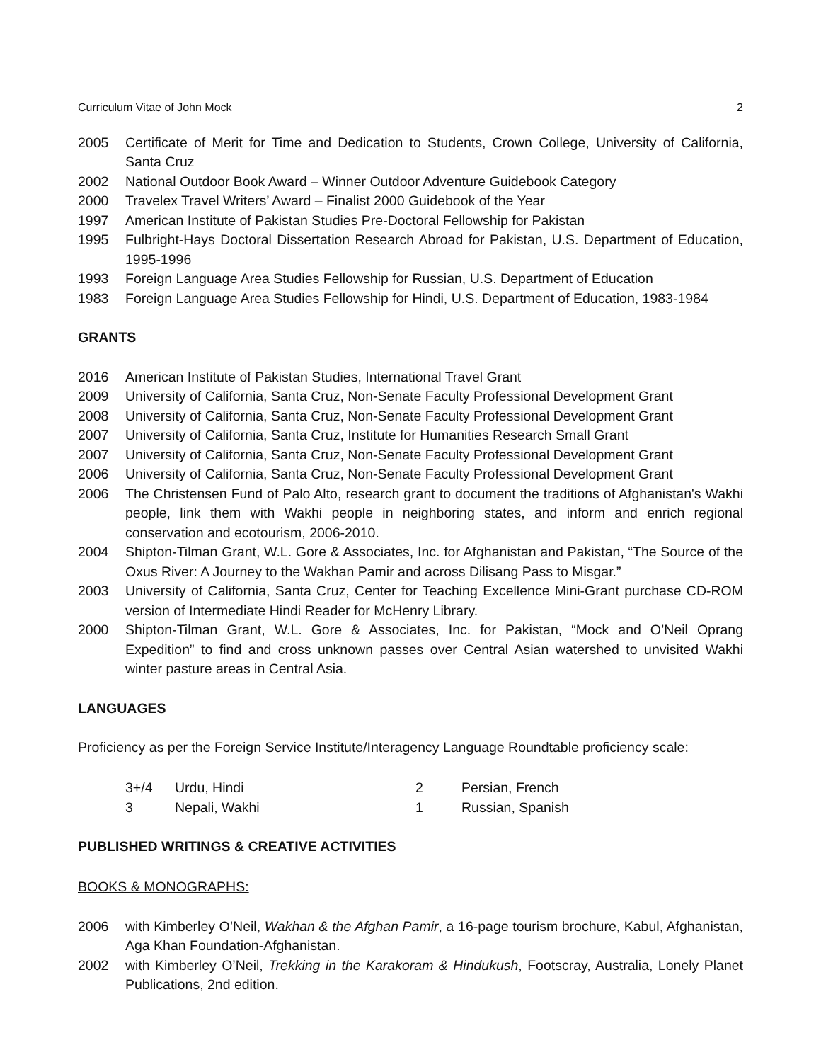Curriculum Vitae of John Mock 2
2005 Certificate of Merit for Time and Dedication to Students, Crown College, University of California, Santa Cruz
2002 National Outdoor Book Award – Winner Outdoor Adventure Guidebook Category
2000 Travelex Travel Writers’ Award – Finalist 2000 Guidebook of the Year
1997 American Institute of Pakistan Studies Pre-Doctoral Fellowship for Pakistan
1995 Fulbright-Hays Doctoral Dissertation Research Abroad for Pakistan, U.S. Department of Education, 1995-1996
1993 Foreign Language Area Studies Fellowship for Russian, U.S. Department of Education
1983 Foreign Language Area Studies Fellowship for Hindi, U.S. Department of Education, 1983-1984
GRANTS
2016 American Institute of Pakistan Studies, International Travel Grant
2009 University of California, Santa Cruz, Non-Senate Faculty Professional Development Grant
2008 University of California, Santa Cruz, Non-Senate Faculty Professional Development Grant
2007 University of California, Santa Cruz, Institute for Humanities Research Small Grant
2007 University of California, Santa Cruz, Non-Senate Faculty Professional Development Grant
2006 University of California, Santa Cruz, Non-Senate Faculty Professional Development Grant
2006 The Christensen Fund of Palo Alto, research grant to document the traditions of Afghanistan's Wakhi people, link them with Wakhi people in neighboring states, and inform and enrich regional conservation and ecotourism, 2006-2010.
2004 Shipton-Tilman Grant, W.L. Gore & Associates, Inc. for Afghanistan and Pakistan, “The Source of the Oxus River: A Journey to the Wakhan Pamir and across Dilisang Pass to Misgar.”
2003 University of California, Santa Cruz, Center for Teaching Excellence Mini-Grant purchase CD-ROM version of Intermediate Hindi Reader for McHenry Library.
2000 Shipton-Tilman Grant, W.L. Gore & Associates, Inc. for Pakistan, “Mock and O’Neil Oprang Expedition” to find and cross unknown passes over Central Asian watershed to unvisited Wakhi winter pasture areas in Central Asia.
LANGUAGES
Proficiency as per the Foreign Service Institute/Interagency Language Roundtable proficiency scale:
| 3+/4 | Urdu, Hindi | 2 | Persian, French |
| 3 | Nepali, Wakhi | 1 | Russian, Spanish |
PUBLISHED WRITINGS & CREATIVE ACTIVITIES
BOOKS & MONOGRAPHS:
2006 with Kimberley O’Neil, Wakhan & the Afghan Pamir, a 16-page tourism brochure, Kabul, Afghanistan, Aga Khan Foundation-Afghanistan.
2002 with Kimberley O’Neil, Trekking in the Karakoram & Hindukush, Footscray, Australia, Lonely Planet Publications, 2nd edition.